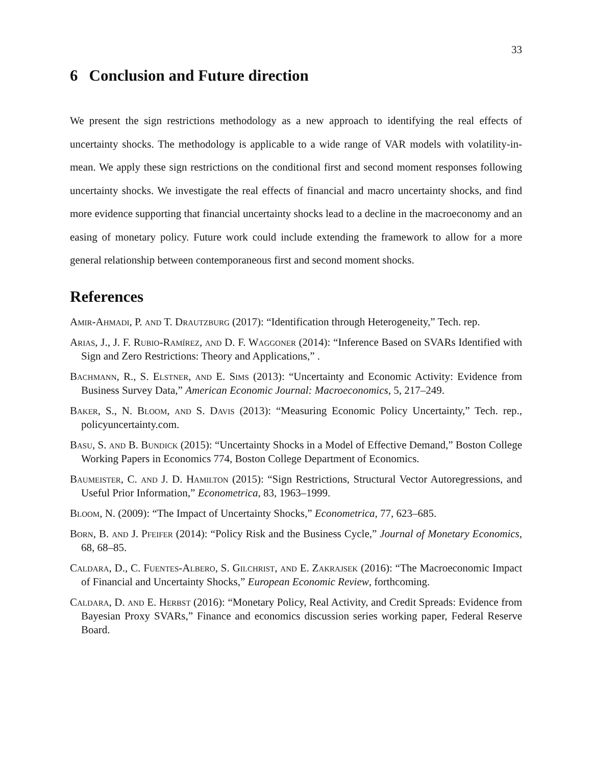33
6 Conclusion and Future direction
We present the sign restrictions methodology as a new approach to identifying the real effects of uncertainty shocks. The methodology is applicable to a wide range of VAR models with volatility-in-mean. We apply these sign restrictions on the conditional first and second moment responses following uncertainty shocks. We investigate the real effects of financial and macro uncertainty shocks, and find more evidence supporting that financial uncertainty shocks lead to a decline in the macroeconomy and an easing of monetary policy. Future work could include extending the framework to allow for a more general relationship between contemporaneous first and second moment shocks.
References
Amir-Ahmadi, P. and T. Drautzburg (2017): “Identification through Heterogeneity,” Tech. rep.
Arias, J., J. F. Rubio-Ramírez, and D. F. Waggoner (2014): “Inference Based on SVARs Identified with Sign and Zero Restrictions: Theory and Applications,” .
Bachmann, R., S. Elstner, and E. Sims (2013): “Uncertainty and Economic Activity: Evidence from Business Survey Data,” American Economic Journal: Macroeconomics, 5, 217–249.
Baker, S., N. Bloom, and S. Davis (2013): “Measuring Economic Policy Uncertainty,” Tech. rep., policyuncertainty.com.
Basu, S. and B. Bundick (2015): “Uncertainty Shocks in a Model of Effective Demand,” Boston College Working Papers in Economics 774, Boston College Department of Economics.
Baumeister, C. and J. D. Hamilton (2015): “Sign Restrictions, Structural Vector Autoregressions, and Useful Prior Information,” Econometrica, 83, 1963–1999.
Bloom, N. (2009): “The Impact of Uncertainty Shocks,” Econometrica, 77, 623–685.
Born, B. and J. Pfeifer (2014): “Policy Risk and the Business Cycle,” Journal of Monetary Economics, 68, 68–85.
Caldara, D., C. Fuentes-Albero, S. Gilchrist, and E. Zakrajsek (2016): “The Macroeconomic Impact of Financial and Uncertainty Shocks,” European Economic Review, forthcoming.
Caldara, D. and E. Herbst (2016): “Monetary Policy, Real Activity, and Credit Spreads: Evidence from Bayesian Proxy SVARs,” Finance and economics discussion series working paper, Federal Reserve Board.